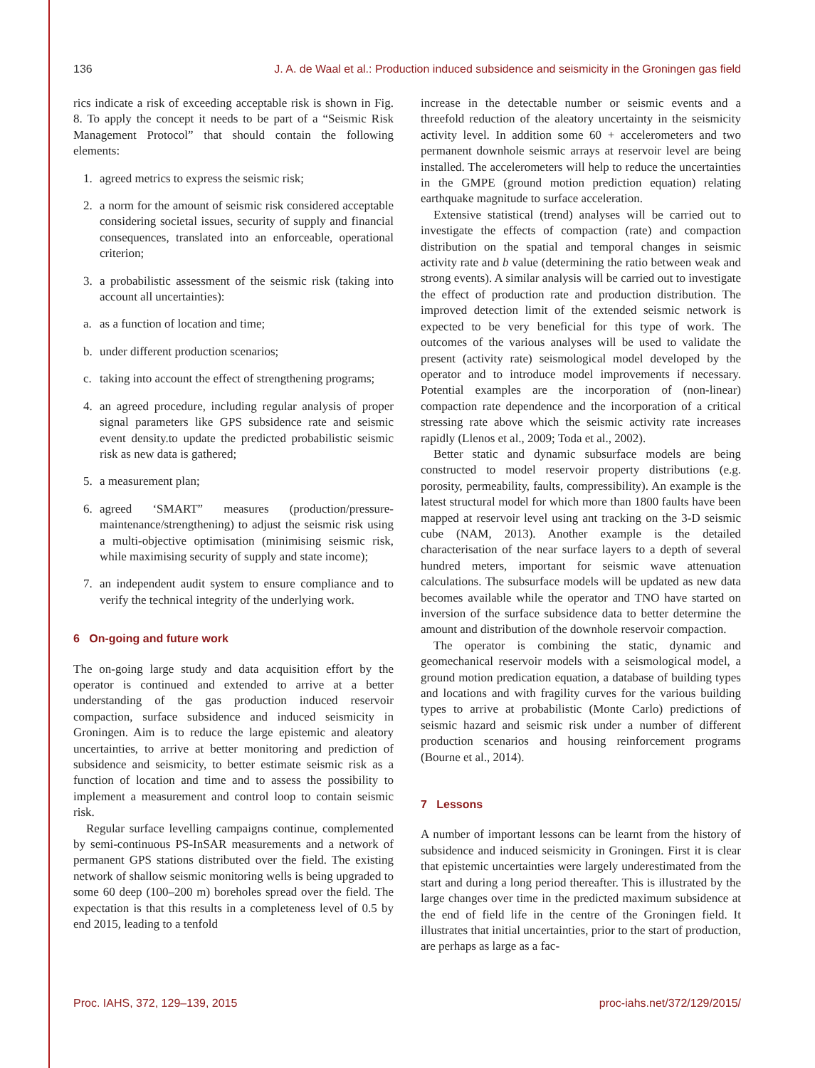136 J. A. de Waal et al.: Production induced subsidence and seismicity in the Groningen gas field
rics indicate a risk of exceeding acceptable risk is shown in Fig. 8. To apply the concept it needs to be part of a “Seismic Risk Management Protocol” that should contain the following elements:
1. agreed metrics to express the seismic risk;
2. a norm for the amount of seismic risk considered acceptable considering societal issues, security of supply and financial consequences, translated into an enforceable, operational criterion;
3. a probabilistic assessment of the seismic risk (taking into account all uncertainties):
a. as a function of location and time;
b. under different production scenarios;
c. taking into account the effect of strengthening programs;
4. an agreed procedure, including regular analysis of proper signal parameters like GPS subsidence rate and seismic event density.to update the predicted probabilistic seismic risk as new data is gathered;
5. a measurement plan;
6. agreed ‘SMART” measures (production/pressure-maintenance/strengthening) to adjust the seismic risk using a multi-objective optimisation (minimising seismic risk, while maximising security of supply and state income);
7. an independent audit system to ensure compliance and to verify the technical integrity of the underlying work.
6 On-going and future work
The on-going large study and data acquisition effort by the operator is continued and extended to arrive at a better understanding of the gas production induced reservoir compaction, surface subsidence and induced seismicity in Groningen. Aim is to reduce the large epistemic and aleatory uncertainties, to arrive at better monitoring and prediction of subsidence and seismicity, to better estimate seismic risk as a function of location and time and to assess the possibility to implement a measurement and control loop to contain seismic risk.
Regular surface levelling campaigns continue, complemented by semi-continuous PS-InSAR measurements and a network of permanent GPS stations distributed over the field. The existing network of shallow seismic monitoring wells is being upgraded to some 60 deep (100–200 m) boreholes spread over the field. The expectation is that this results in a completeness level of 0.5 by end 2015, leading to a tenfold
increase in the detectable number or seismic events and a threefold reduction of the aleatory uncertainty in the seismicity activity level. In addition some 60 + accelerometers and two permanent downhole seismic arrays at reservoir level are being installed. The accelerometers will help to reduce the uncertainties in the GMPE (ground motion prediction equation) relating earthquake magnitude to surface acceleration.
Extensive statistical (trend) analyses will be carried out to investigate the effects of compaction (rate) and compaction distribution on the spatial and temporal changes in seismic activity rate and b value (determining the ratio between weak and strong events). A similar analysis will be carried out to investigate the effect of production rate and production distribution. The improved detection limit of the extended seismic network is expected to be very beneficial for this type of work. The outcomes of the various analyses will be used to validate the present (activity rate) seismological model developed by the operator and to introduce model improvements if necessary. Potential examples are the incorporation of (non-linear) compaction rate dependence and the incorporation of a critical stressing rate above which the seismic activity rate increases rapidly (Llenos et al., 2009; Toda et al., 2002).
Better static and dynamic subsurface models are being constructed to model reservoir property distributions (e.g. porosity, permeability, faults, compressibility). An example is the latest structural model for which more than 1800 faults have been mapped at reservoir level using ant tracking on the 3-D seismic cube (NAM, 2013). Another example is the detailed characterisation of the near surface layers to a depth of several hundred meters, important for seismic wave attenuation calculations. The subsurface models will be updated as new data becomes available while the operator and TNO have started on inversion of the surface subsidence data to better determine the amount and distribution of the downhole reservoir compaction.
The operator is combining the static, dynamic and geomechanical reservoir models with a seismological model, a ground motion predication equation, a database of building types and locations and with fragility curves for the various building types to arrive at probabilistic (Monte Carlo) predictions of seismic hazard and seismic risk under a number of different production scenarios and housing reinforcement programs (Bourne et al., 2014).
7 Lessons
A number of important lessons can be learnt from the history of subsidence and induced seismicity in Groningen. First it is clear that epistemic uncertainties were largely underestimated from the start and during a long period thereafter. This is illustrated by the large changes over time in the predicted maximum subsidence at the end of field life in the centre of the Groningen field. It illustrates that initial uncertainties, prior to the start of production, are perhaps as large as a fac-
Proc. IAHS, 372, 129–139, 2015 proc-iahs.net/372/129/2015/